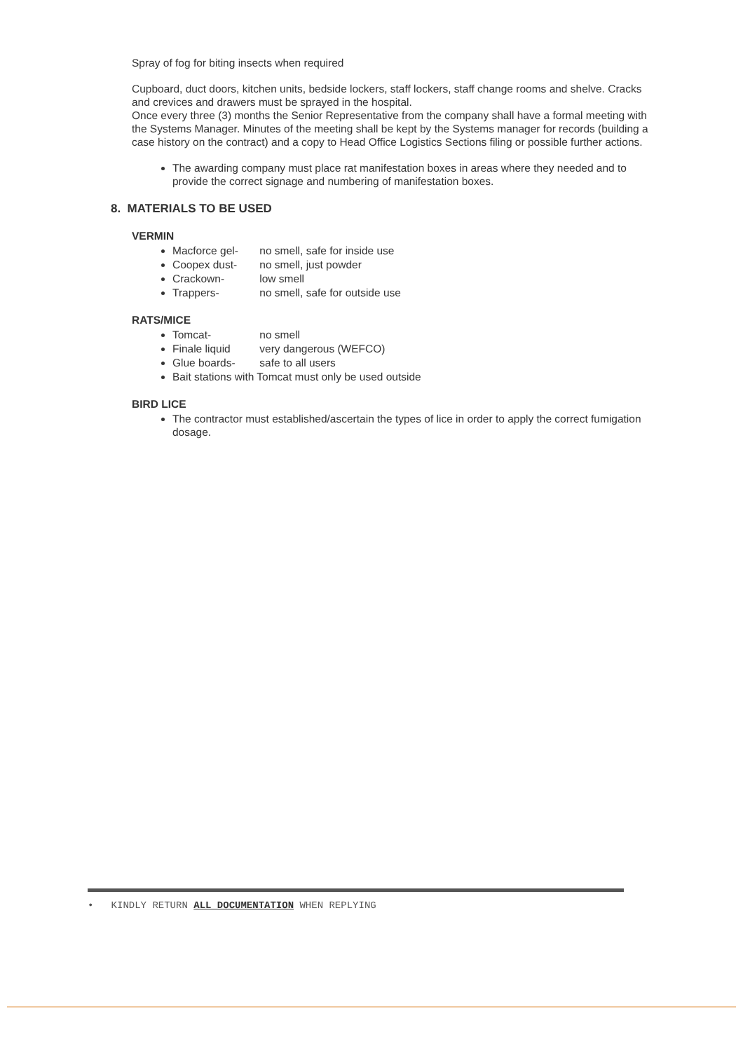Spray of fog for biting insects when required
Cupboard, duct doors, kitchen units, bedside lockers, staff lockers, staff change rooms and shelve. Cracks and crevices and drawers must be sprayed in the hospital.
Once every three (3) months the Senior Representative from the company shall have a formal meeting with the Systems Manager. Minutes of the meeting shall be kept by the Systems manager for records (building a case history on the contract) and a copy to Head Office Logistics Sections filing or possible further actions.
The awarding company must place rat manifestation boxes in areas where they needed and to provide the correct signage and numbering of manifestation boxes.
8. MATERIALS TO BE USED
VERMIN
Macforce gel- no smell, safe for inside use
Coopex dust- no smell, just powder
Crackown- low smell
Trappers- no smell, safe for outside use
RATS/MICE
Tomcat- no smell
Finale liquid very dangerous (WEFCO)
Glue boards- safe to all users
Bait stations with Tomcat must only be used outside
BIRD LICE
The contractor must established/ascertain the types of lice in order to apply the correct fumigation dosage.
• KINDLY RETURN ALL DOCUMENTATION WHEN REPLYING